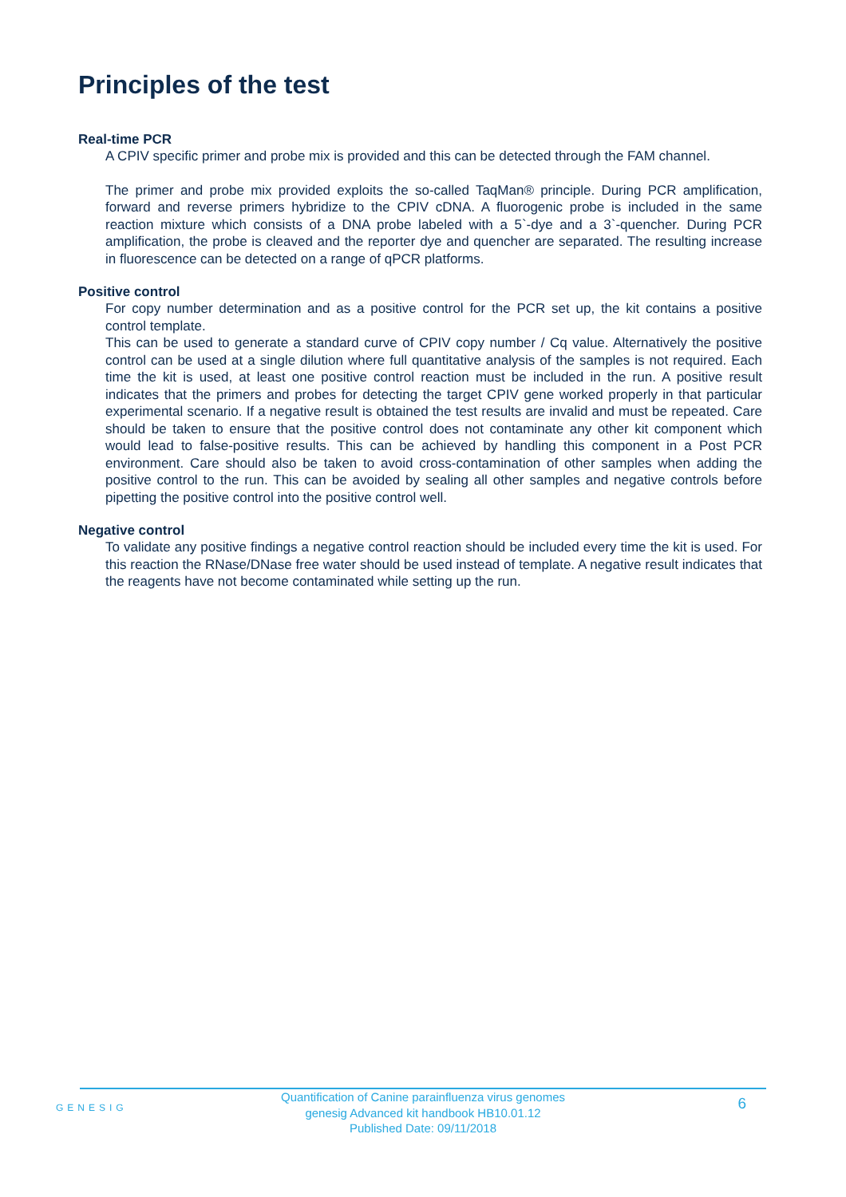Principles of the test
Real-time PCR
A CPIV specific primer and probe mix is provided and this can be detected through the FAM channel.
The primer and probe mix provided exploits the so-called TaqMan® principle. During PCR amplification, forward and reverse primers hybridize to the CPIV cDNA. A fluorogenic probe is included in the same reaction mixture which consists of a DNA probe labeled with a 5`-dye and a 3`-quencher. During PCR amplification, the probe is cleaved and the reporter dye and quencher are separated. The resulting increase in fluorescence can be detected on a range of qPCR platforms.
Positive control
For copy number determination and as a positive control for the PCR set up, the kit contains a positive control template.
This can be used to generate a standard curve of CPIV copy number / Cq value. Alternatively the positive control can be used at a single dilution where full quantitative analysis of the samples is not required. Each time the kit is used, at least one positive control reaction must be included in the run. A positive result indicates that the primers and probes for detecting the target CPIV gene worked properly in that particular experimental scenario. If a negative result is obtained the test results are invalid and must be repeated. Care should be taken to ensure that the positive control does not contaminate any other kit component which would lead to false-positive results. This can be achieved by handling this component in a Post PCR environment. Care should also be taken to avoid cross-contamination of other samples when adding the positive control to the run. This can be avoided by sealing all other samples and negative controls before pipetting the positive control into the positive control well.
Negative control
To validate any positive findings a negative control reaction should be included every time the kit is used. For this reaction the RNase/DNase free water should be used instead of template. A negative result indicates that the reagents have not become contaminated while setting up the run.
GENESIG
Quantification of Canine parainfluenza virus genomes
genesig Advanced kit handbook HB10.01.12
Published Date: 09/11/2018
6